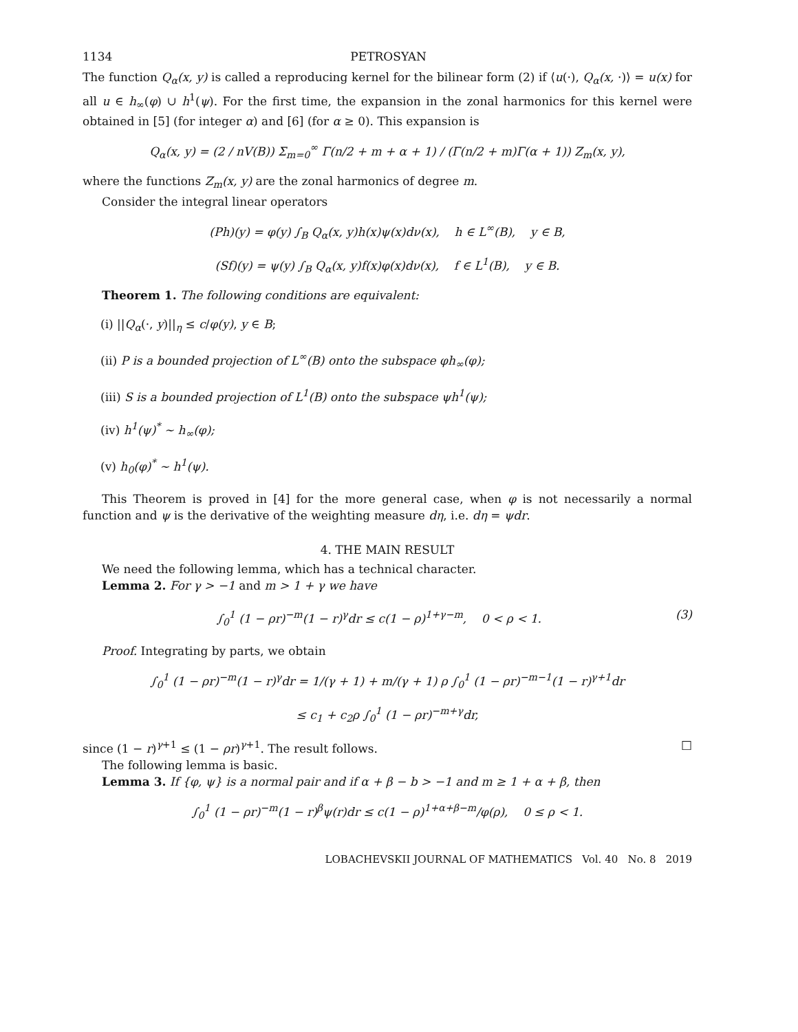1134 PETROSYAN
The function Q<sub>α</sub>(x, y) is called a reproducing kernel for the bilinear form (2) if ⟨u(·), Q<sub>α</sub>(x, ·)⟩ = u(x) for all u ∈ h<sub>∞</sub>(φ) ∪ h<sup>1</sup>(ψ). For the first time, the expansion in the zonal harmonics for this kernel were obtained in [5] (for integer α) and [6] (for α ≥ 0). This expansion is
Q<sub>α</sub>(x, y) = (2 / nV(B)) Σ<sub>m=0</sub><sup>∞</sup> Γ(n/2 + m + α + 1) / (Γ(n/2 + m)Γ(α + 1)) Z<sub>m</sub>(x, y),
where the functions Z<sub>m</sub>(x, y) are the zonal harmonics of degree m.
Consider the integral linear operators
(Ph)(y) = φ(y) ∫<sub>B</sub> Q<sub>α</sub>(x, y)h(x)ψ(x)dν(x), h ∈ L<sup>∞</sup>(B), y ∈ B,
(Sf)(y) = ψ(y) ∫<sub>B</sub> Q<sub>α</sub>(x, y)f(x)φ(x)dν(x), f ∈ L<sup>1</sup>(B), y ∈ B.
Theorem 1. The following conditions are equivalent:
(i) ||Q<sub>α</sub>(·, y)||<sub>η</sub> ≤ c/φ(y), y ∈ B;
(ii) P is a bounded projection of L<sup>∞</sup>(B) onto the subspace φh<sub>∞</sub>(φ);
(iii) S is a bounded projection of L<sup>1</sup>(B) onto the subspace ψh<sup>1</sup>(ψ);
(iv) h<sup>1</sup>(ψ)<sup>*</sup> ∼ h<sub>∞</sub>(φ);
(v) h<sub>0</sub>(φ)<sup>*</sup> ∼ h<sup>1</sup>(ψ).
This Theorem is proved in [4] for the more general case, when φ is not necessarily a normal function and ψ is the derivative of the weighting measure dη, i.e. dη = ψdr.
4. THE MAIN RESULT
We need the following lemma, which has a technical character.
Lemma 2. For γ > −1 and m > 1 + γ we have
∫<sub>0</sub><sup>1</sup> (1 − ρr)<sup>−m</sup>(1 − r)<sup>γ</sup>dr ≤ c(1 − ρ)<sup>1+γ−m</sup>, 0 < ρ < 1. (3)
Proof. Integrating by parts, we obtain
∫<sub>0</sub><sup>1</sup> (1 − ρr)<sup>−m</sup>(1 − r)<sup>γ</sup>dr = 1/(γ + 1) + m/(γ + 1) ρ ∫<sub>0</sub><sup>1</sup> (1 − ρr)<sup>−m−1</sup>(1 − r)<sup>γ+1</sup>dr
≤ c<sub>1</sub> + c<sub>2</sub>ρ ∫<sub>0</sub><sup>1</sup> (1 − ρr)<sup>−m+γ</sup>dr,
since (1 − r)<sup>γ+1</sup> ≤ (1 − ρr)<sup>γ+1</sup>. The result follows. □
The following lemma is basic.
Lemma 3. If {φ, ψ} is a normal pair and if α + β − b > −1 and m ≥ 1 + α + β, then
∫<sub>0</sub><sup>1</sup> (1 − ρr)<sup>−m</sup>(1 − r)<sup>β</sup>ψ(r)dr ≤ c(1 − ρ)<sup>1+α+β−m</sup>/φ(ρ), 0 ≤ ρ < 1.
LOBACHEVSKII JOURNAL OF MATHEMATICS Vol. 40 No. 8 2019